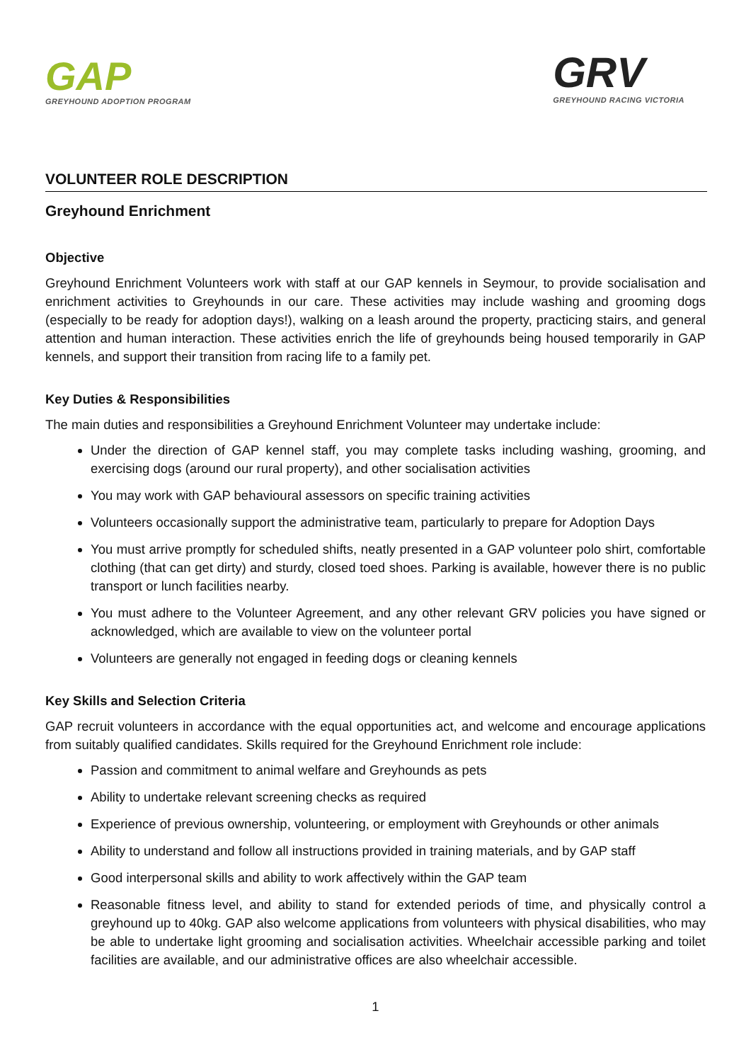GAP
GREYHOUND ADOPTION PROGRAM
GRV
GREYHOUND RACING VICTORIA
VOLUNTEER ROLE DESCRIPTION
Greyhound Enrichment
Objective
Greyhound Enrichment Volunteers work with staff at our GAP kennels in Seymour, to provide socialisation and enrichment activities to Greyhounds in our care. These activities may include washing and grooming dogs (especially to be ready for adoption days!), walking on a leash around the property, practicing stairs, and general attention and human interaction. These activities enrich the life of greyhounds being housed temporarily in GAP kennels, and support their transition from racing life to a family pet.
Key Duties & Responsibilities
The main duties and responsibilities a Greyhound Enrichment Volunteer may undertake include:
Under the direction of GAP kennel staff, you may complete tasks including washing, grooming, and exercising dogs (around our rural property), and other socialisation activities
You may work with GAP behavioural assessors on specific training activities
Volunteers occasionally support the administrative team, particularly to prepare for Adoption Days
You must arrive promptly for scheduled shifts, neatly presented in a GAP volunteer polo shirt, comfortable clothing (that can get dirty) and sturdy, closed toed shoes. Parking is available, however there is no public transport or lunch facilities nearby.
You must adhere to the Volunteer Agreement, and any other relevant GRV policies you have signed or acknowledged, which are available to view on the volunteer portal
Volunteers are generally not engaged in feeding dogs or cleaning kennels
Key Skills and Selection Criteria
GAP recruit volunteers in accordance with the equal opportunities act, and welcome and encourage applications from suitably qualified candidates. Skills required for the Greyhound Enrichment role include:
Passion and commitment to animal welfare and Greyhounds as pets
Ability to undertake relevant screening checks as required
Experience of previous ownership, volunteering, or employment with Greyhounds or other animals
Ability to understand and follow all instructions provided in training materials, and by GAP staff
Good interpersonal skills and ability to work affectively within the GAP team
Reasonable fitness level, and ability to stand for extended periods of time, and physically control a greyhound up to 40kg. GAP also welcome applications from volunteers with physical disabilities, who may be able to undertake light grooming and socialisation activities. Wheelchair accessible parking and toilet facilities are available, and our administrative offices are also wheelchair accessible.
1